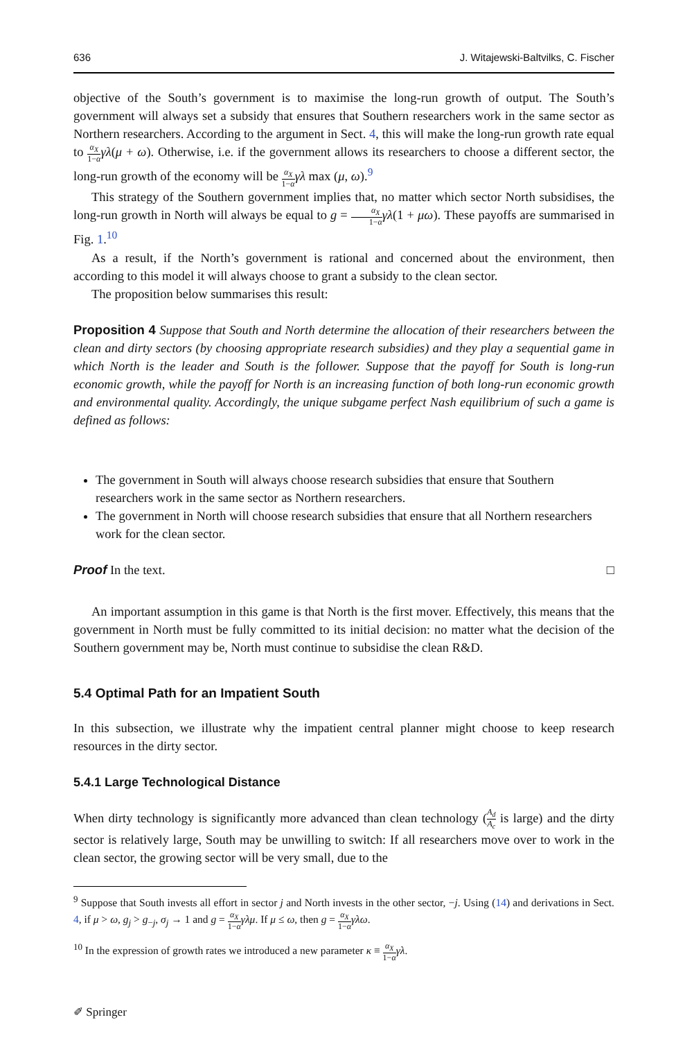636 J. Witajewski-Baltvilks, C. Fischer
objective of the South’s government is to maximise the long-run growth of output. The South’s government will always set a subsidy that ensures that Southern researchers work in the same sector as Northern researchers. According to the argument in Sect. 4, this will make the long-run growth rate equal to α<sub>X</sub> 1−α γλ(μ + ω). Otherwise, i.e. if the government allows its researchers to choose a different sector, the long-run growth of the economy will be α<sub>X</sub> 1−α γλ max (μ, ω).<sup>9</sup>
This strategy of the Southern government implies that, no matter which sector North subsidises, the long-run growth in North will always be equal to g = α<sub>X</sub> 1−α γλ(1 + μω). These payoffs are summarised in Fig. 1.<sup>10</sup>
As a result, if the North’s government is rational and concerned about the environment, then according to this model it will always choose to grant a subsidy to the clean sector.
The proposition below summarises this result:
Proposition 4 Suppose that South and North determine the allocation of their researchers between the clean and dirty sectors (by choosing appropriate research subsidies) and they play a sequential game in which North is the leader and South is the follower. Suppose that the payoff for South is long-run economic growth, while the payoff for North is an increasing function of both long-run economic growth and environmental quality. Accordingly, the unique subgame perfect Nash equilibrium of such a game is defined as follows:
The government in South will always choose research subsidies that ensure that Southern researchers work in the same sector as Northern researchers.
The government in North will choose research subsidies that ensure that all Northern researchers work for the clean sector.
Proof In the text. □
An important assumption in this game is that North is the first mover. Effectively, this means that the government in North must be fully committed to its initial decision: no matter what the decision of the Southern government may be, North must continue to subsidise the clean R&D.
5.4 Optimal Path for an Impatient South
In this subsection, we illustrate why the impatient central planner might choose to keep research resources in the dirty sector.
5.4.1 Large Technological Distance
When dirty technology is significantly more advanced than clean technology (A<sub>d</sub> A<sub>c</sub> is large) and the dirty sector is relatively large, South may be unwilling to switch: If all researchers move over to work in the clean sector, the growing sector will be very small, due to the
<sup>9</sup> Suppose that South invests all effort in sector j and North invests in the other sector, −j. Using (14) and derivations in Sect. 4, if μ > ω, g<sub>j</sub> > g<sub>−j</sub>, σ<sub>j</sub> → 1 and g = α<sub>X</sub> 1−α γλμ. If μ ≤ ω, then g = α<sub>X</sub> 1−α γλω.
<sup>10</sup> In the expression of growth rates we introduced a new parameter κ ≡ α<sub>X</sub> 1−α γλ.
✐ Springer